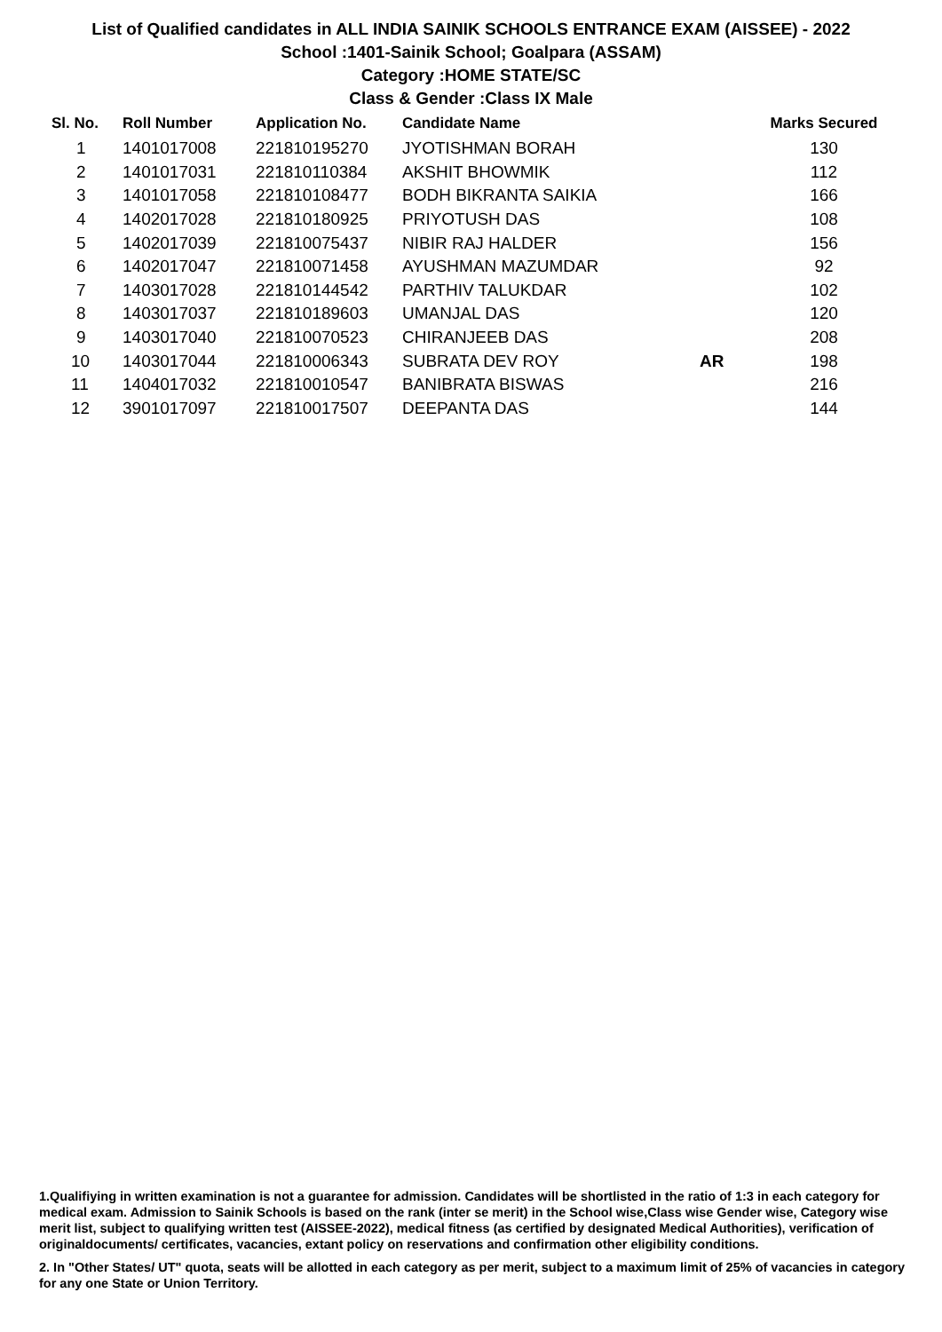List of Qualified candidates in ALL INDIA SAINIK SCHOOLS ENTRANCE EXAM (AISSEE) - 2022
School :1401-Sainik School; Goalpara (ASSAM)
Category :HOME STATE/SC
Class & Gender :Class IX Male
| Sl. No. | Roll Number | Application No. | Candidate Name | | Marks Secured |
| --- | --- | --- | --- | --- | --- |
| 1 | 1401017008 | 221810195270 | JYOTISHMAN BORAH | | 130 |
| 2 | 1401017031 | 221810110384 | AKSHIT BHOWMIK | | 112 |
| 3 | 1401017058 | 221810108477 | BODH BIKRANTA SAIKIA | | 166 |
| 4 | 1402017028 | 221810180925 | PRIYOTUSH DAS | | 108 |
| 5 | 1402017039 | 221810075437 | NIBIR RAJ HALDER | | 156 |
| 6 | 1402017047 | 221810071458 | AYUSHMAN MAZUMDAR | | 92 |
| 7 | 1403017028 | 221810144542 | PARTHIV TALUKDAR | | 102 |
| 8 | 1403017037 | 221810189603 | UMANJAL DAS | | 120 |
| 9 | 1403017040 | 221810070523 | CHIRANJEEB DAS | | 208 |
| 10 | 1403017044 | 221810006343 | SUBRATA DEV ROY | AR | 198 |
| 11 | 1404017032 | 221810010547 | BANIBRATA BISWAS | | 216 |
| 12 | 3901017097 | 221810017507 | DEEPANTA DAS | | 144 |
1.Qualifiying in written examination is not a guarantee for admission. Candidates will be shortlisted in the ratio of 1:3 in each category for medical exam. Admission to Sainik Schools is based on the rank (inter se merit) in the School wise,Class wise Gender wise, Category wise merit list, subject to qualifying written test (AISSEE-2022), medical fitness (as certified by designated Medical Authorities), verification of originaldocuments/ certificates, vacancies, extant policy on reservations and confirmation other eligibility conditions.
2. In "Other States/ UT" quota, seats will be allotted in each category as per merit, subject to a maximum limit of 25% of vacancies in category for any one State or Union Territory.